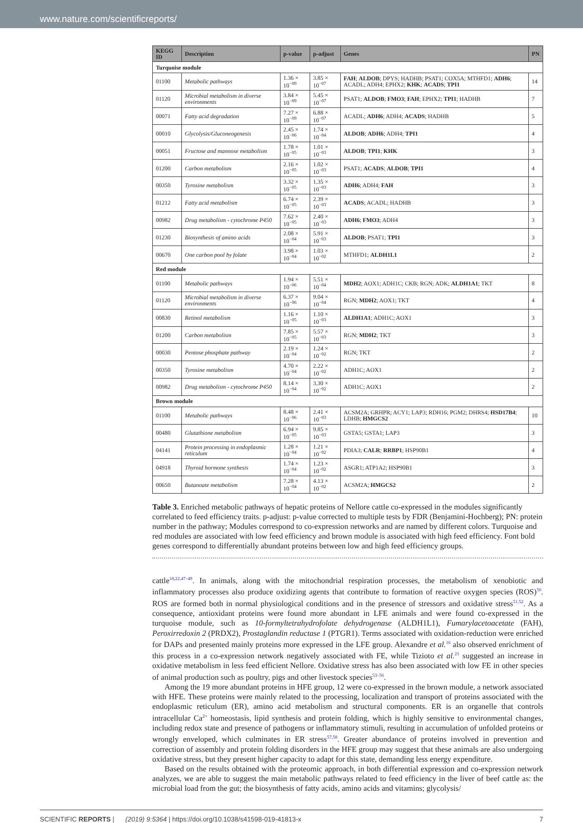www.nature.com/scientificreports/
| KEGG ID | Description | p-value | p-adjust | Genes | PN |
| --- | --- | --- | --- | --- | --- |
| Turquoise module | | | | | |
| 01100 | Metabolic pathways | 1.36 × 10<sup>−09</sup> | 3.85 × 10<sup>−07</sup> | FAH ; ALDOB ; DPYS; HADHB; PSAT1; COX5A; MTHFD1; ADH6 ; ACADL; ADH4; EPHX2; KHK ; ACADS ; TPI1 | 14 |
| 01120 | Microbial metabolism in diverse environments | 3.84 × 10<sup>−09</sup> | 5.45 × 10<sup>−07</sup> | PSAT1; ALDOB ; FMO3 ; FAH ; EPHX2; TPI1 ; HADHB | 7 |
| 00071 | Fatty acid degradation | 7.27 × 10<sup>−09</sup> | 6.88 × 10<sup>−07</sup> | ACADL; ADH6 ; ADH4; ACADS ; HADHB | 5 |
| 00010 | Glycolysis/Gluconeogenesis | 2.45 × 10<sup>−06</sup> | 1.74 × 10<sup>−04</sup> | ALDOB ; ADH6 ; ADH4; TPI1 | 4 |
| 00051 | Fructose and mannose metabolism | 1.78 × 10<sup>−05</sup> | 1.01 × 10<sup>−03</sup> | ALDOB ; TPI1 ; KHK | 3 |
| 01200 | Carbon metabolism | 2.16 × 10<sup>−05</sup> | 1.02 × 10<sup>−03</sup> | PSAT1; ACADS ; ALDOB ; TPI1 | 4 |
| 00350 | Tyrosine metabolism | 3.32 × 10<sup>−05</sup> | 1.35 × 10<sup>−03</sup> | ADH6 ; ADH4; FAH | 3 |
| 01212 | Fatty acid metabolism | 6.74 × 10<sup>−05</sup> | 2.39 × 10<sup>−03</sup> | ACADS ; ACADL; HADHB | 3 |
| 00982 | Drug metabolism - cytochrome P450 | 7.62 × 10<sup>−05</sup> | 2.40 × 10<sup>−03</sup> | ADH6 ; FMO3 ; ADH4 | 3 |
| 01230 | Biosynthesis of amino acids | 2.08 × 10<sup>−04</sup> | 5.91 × 10<sup>−03</sup> | ALDOB ; PSAT1; TPI1 | 3 |
| 00670 | One carbon pool by folate | 3.98 × 10<sup>−04</sup> | 1.03 × 10<sup>−02</sup> | MTHFD1; ALDH1L1 | 2 |
| Red module | | | | | |
| 01100 | Metabolic pathways | 1.94 × 10<sup>−06</sup> | 5.51 × 10<sup>−04</sup> | MDH2 ; AOX1; ADH1C; CKB; RGN; ADK; ALDH1A1 ; TKT | 8 |
| 01120 | Microbial metabolism in diverse environments | 6.37 × 10<sup>−06</sup> | 9.04 × 10<sup>−04</sup> | RGN; MDH2 ; AOX1; TKT | 4 |
| 00830 | Retinol metabolism | 1.16 × 10<sup>−05</sup> | 1.10 × 10<sup>−03</sup> | ALDH1A1 ; ADH1C; AOX1 | 3 |
| 01200 | Carbon metabolism | 7.85 × 10<sup>−05</sup> | 5.57 × 10<sup>−03</sup> | RGN; MDH2 ; TKT | 3 |
| 00030 | Pentose phosphate pathway | 2.19 × 10<sup>−04</sup> | 1.24 × 10<sup>−02</sup> | RGN; TKT | 2 |
| 00350 | Tyrosine metabolism | 4.70 × 10<sup>−04</sup> | 2.22 × 10<sup>−02</sup> | ADH1C; AOX1 | 2 |
| 00982 | Drug metabolism - cytochrome P450 | 8.14 × 10<sup>−04</sup> | 3.30 × 10<sup>−02</sup> | ADH1C; AOX1 | 2 |
| Brown module | | | | | |
| 01100 | Metabolic pathways | 8.48 × 10<sup>−06</sup> | 2.41 × 10<sup>−03</sup> | ACSM2A; GRHPR; ACY1; LAP3; RDH16; PGM2; DHRS4; HSD17B4 ; LDHB; HMGCS2 | 10 |
| 00480 | Glutathione metabolism | 6.94 × 10<sup>−05</sup> | 9.85 × 10<sup>−03</sup> | GSTA5; GSTA1; LAP3 | 3 |
| 04141 | Protein processing in endoplasmic reticulum | 1.28 × 10<sup>−04</sup> | 1.21 × 10<sup>−02</sup> | PDIA3; CALR ; RRBP1 ; HSP90B1 | 4 |
| 04918 | Thyroid hormone synthesis | 1.74 × 10<sup>−04</sup> | 1.23 × 10<sup>−02</sup> | ASGR1; ATP1A2; HSP90B1 | 3 |
| 00650 | Butanoate metabolism | 7.28 × 10<sup>−04</sup> | 4.13 × 10<sup>−02</sup> | ACSM2A; HMGCS2 | 2 |
Table 3. Enriched metabolic pathways of hepatic proteins of Nellore cattle co-expressed in the modules significantly correlated to feed efficiency traits. p-adjust: p-value corrected to multiple tests by FDR (Benjamini-Hochberg); PN: protein number in the pathway; Modules correspond to co-expression networks and are named by different colors. Turquoise and red modules are associated with low feed efficiency and brown module is associated with high feed efficiency. Font bold genes correspond to differentially abundant proteins between low and high feed efficiency groups.
cattle<sup>18,22,47–49</sup>. In animals, along with the mitochondrial respiration processes, the metabolism of xenobiotic and inflammatory processes also produce oxidizing agents that contribute to formation of reactive oxygen species (ROS)<sup>50</sup>. ROS are formed both in normal physiological conditions and in the presence of stressors and oxidative stress<sup>51,52</sup>. As a consequence, antioxidant proteins were found more abundant in LFE animals and were found co-expressed in the turquoise module, such as 10-formyltetrahydrofolate dehydrogenase (ALDH1L1), Fumarylacetoacetate (FAH), Peroxirredoxin 2 (PRDX2), Prostaglandin reductase 1 (PTGR1). Terms associated with oxidation-reduction were enriched for DAPs and presented mainly proteins more expressed in the LFE group. Alexandre et al.<sup>16</sup> also observed enrichment of this process in a co-expression network negatively associated with FE, while Tizioto et al.<sup>21</sup> suggested an increase in oxidative metabolism in less feed efficient Nellore. Oxidative stress has also been associated with low FE in other species of animal production such as poultry, pigs and other livestock species<sup>53–56</sup>.
Among the 19 more abundant proteins in HFE group, 12 were co-expressed in the brown module, a network associated with HFE. These proteins were mainly related to the processing, localization and transport of proteins associated with the endoplasmic reticulum (ER), amino acid metabolism and structural components. ER is an organelle that controls intracellular Ca<sup>2+</sup> homeostasis, lipid synthesis and protein folding, which is highly sensitive to environmental changes, including redox state and presence of pathogens or inflammatory stimuli, resulting in accumulation of unfolded proteins or wrongly enveloped, which culminates in ER stress<sup>57,58</sup>. Greater abundance of proteins involved in prevention and correction of assembly and protein folding disorders in the HFE group may suggest that these animals are also undergoing oxidative stress, but they present higher capacity to adapt for this state, demanding less energy expenditure.
Based on the results obtained with the proteomic approach, in both differential expression and co-expression network analyzes, we are able to suggest the main metabolic pathways related to feed efficiency in the liver of beef cattle as: the microbial load from the gut; the biosynthesis of fatty acids, amino acids and vitamins; glycolysis/
SCIENTIFIC REPORTS | (2019) 9:5364 | https://doi.org/10.1038/s41598-019-41813-x 7